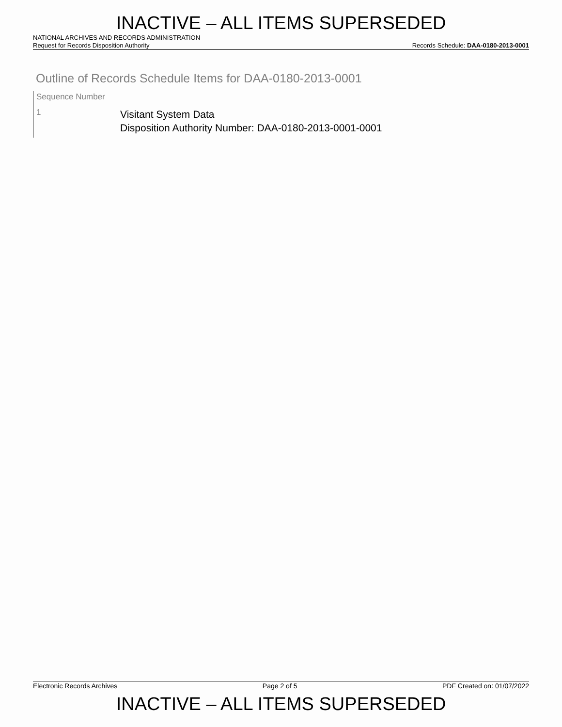INACTIVE – ALL ITEMS SUPERSEDED
NATIONAL ARCHIVES AND RECORDS ADMINISTRATION
Request for Records Disposition Authority Records Schedule: DAA-0180-2013-0001
Outline of Records Schedule Items for DAA-0180-2013-0001
| Sequence Number | |
| 1 | Visitant System Data Disposition Authority Number: DAA-0180-2013-0001-0001 |
Electronic Records Archives Page 2 of 5 PDF Created on: 01/07/2022
INACTIVE – ALL ITEMS SUPERSEDED